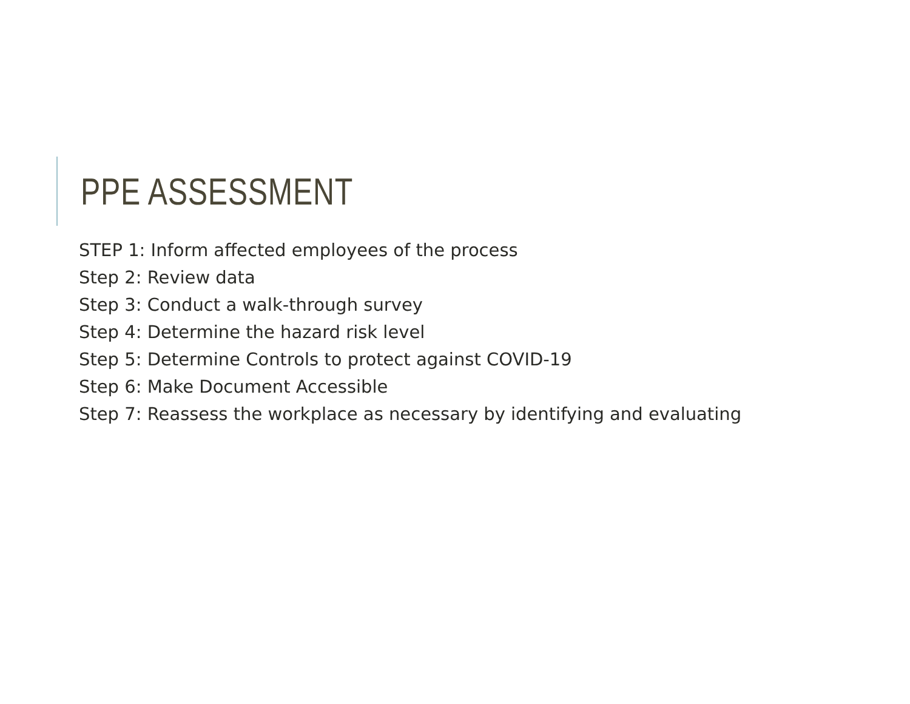PPE ASSESSMENT
STEP 1: Inform affected employees of the process
Step 2: Review data
Step 3: Conduct a walk-through survey
Step 4: Determine the hazard risk level
Step 5: Determine Controls to protect against COVID-19
Step 6: Make Document Accessible
Step 7: Reassess the workplace as necessary by identifying and evaluating